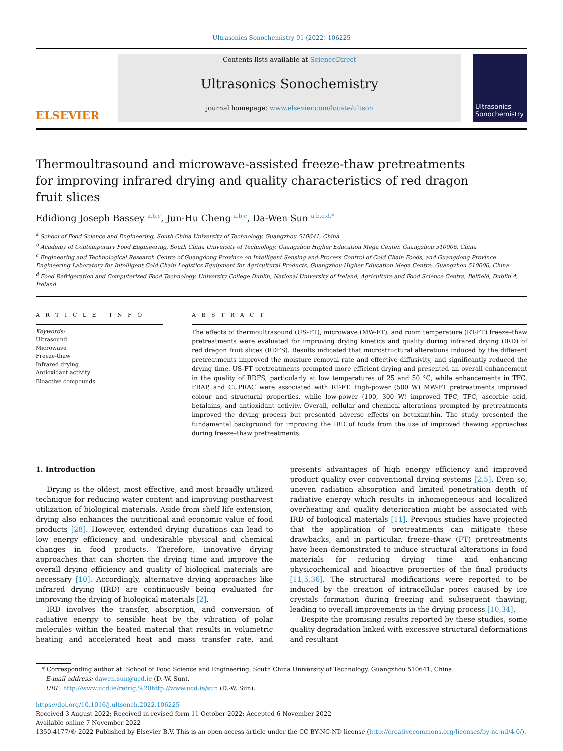Ultrasonics Sonochemistry 91 (2022) 106225
ELSEVIER
Contents lists available at ScienceDirect
Ultrasonics Sonochemistry
journal homepage: www.elsevier.com/locate/ultson
Ultrasonics Sonochemistry
Thermoultrasound and microwave-assisted freeze-thaw pretreatments for improving infrared drying and quality characteristics of red dragon fruit slices
Edidiong Joseph Bassey <sup>a,b,c</sup>, Jun-Hu Cheng <sup>a,b,c</sup>, Da-Wen Sun <sup>a,b,c,d,*</sup>
<sup>a</sup> School of Food Science and Engineering, South China University of Technology, Guangzhou 510641, China
<sup>b</sup> Academy of Contemporary Food Engineering, South China University of Technology, Guangzhou Higher Education Mega Center, Guangzhou 510006, China
<sup>c</sup> Engineering and Technological Research Centre of Guangdong Province on Intelligent Sensing and Process Control of Cold Chain Foods, and Guangdong Province Engineering Laboratory for Intelligent Cold Chain Logistics Equipment for Agricultural Products, Guangzhou Higher Education Mega Centre, Guangzhou 510006, China
<sup>d</sup> Food Refrigeration and Computerized Food Technology, University College Dublin, National University of Ireland, Agriculture and Food Science Centre, Belfield, Dublin 4, Ireland
A R T I C L E I N F O
Keywords:
Ultrasound
Microwave
Freeze-thaw
Infrared drying
Antioxidant activity
Bioactive compounds
A B S T R A C T
The effects of thermoultrasound (US-FT), microwave (MW-FT), and room temperature (RT-FT) freeze–thaw pretreatments were evaluated for improving drying kinetics and quality during infrared drying (IRD) of red dragon fruit slices (RDFS). Results indicated that microstructural alterations induced by the different pretreatments improved the moisture removal rate and effective diffusivity, and significantly reduced the drying time. US-FT pretreatments prompted more efficient drying and presented an overall enhancement in the quality of RDFS, particularly at low temperatures of 25 and 50 °C, while enhancements in TFC, FRAP, and CUPRAC were associated with RT-FT. High-power (500 W) MW-FT pretreatments improved colour and structural properties, while low-power (100, 300 W) improved TPC, TFC, ascorbic acid, betalains, and antioxidant activity. Overall, cellular and chemical alterations prompted by pretreatments improved the drying process but presented adverse effects on betaxanthin. The study presented the fundamental background for improving the IRD of foods from the use of improved thawing approaches during freeze–thaw pretreatments.
1. Introduction
Drying is the oldest, most effective, and most broadly utilized technique for reducing water content and improving postharvest utilization of biological materials. Aside from shelf life extension, drying also enhances the nutritional and economic value of food products [28]. However, extended drying durations can lead to low energy efficiency and undesirable physical and chemical changes in food products. Therefore, innovative drying approaches that can shorten the drying time and improve the overall drying efficiency and quality of biological materials are necessary [10]. Accordingly, alternative drying approaches like infrared drying (IRD) are continuously being evaluated for improving the drying of biological materials [2].
IRD involves the transfer, absorption, and conversion of radiative energy to sensible heat by the vibration of polar molecules within the heated material that results in volumetric heating and accelerated heat and mass transfer rate, and presents advantages of high energy efficiency and improved product quality over conventional drying systems [2,5]. Even so, uneven radiation absorption and limited penetration depth of radiative energy which results in inhomogeneous and localized overheating and quality deterioration might be associated with IRD of biological materials [11]. Previous studies have projected that the application of pretreatments can mitigate these drawbacks, and in particular, freeze–thaw (FT) pretreatments have been demonstrated to induce structural alterations in food materials for reducing drying time and enhancing physicochemical and bioactive properties of the final products [11,5,36]. The structural modifications were reported to be induced by the creation of intracellular pores caused by ice crystals formation during freezing and subsequent thawing, leading to overall improvements in the drying process [10,34].
Despite the promising results reported by these studies, some quality degradation linked with excessive structural deformations and resultant
* Corresponding author at: School of Food Science and Engineering, South China University of Technology, Guangzhou 510641, China.
E-mail address: dawen.sun@ucd.ie (D.-W. Sun).
URL: http://www.ucd.ie/refrig;%20http://www.ucd.ie/sun (D.-W. Sun).
https://doi.org/10.1016/j.ultsonch.2022.106225
Received 3 August 2022; Received in revised form 11 October 2022; Accepted 6 November 2022
Available online 7 November 2022
1350-4177/© 2022 Published by Elsevier B.V. This is an open access article under the CC BY-NC-ND license (http://creativecommons.org/licenses/by-nc-nd/4.0/).